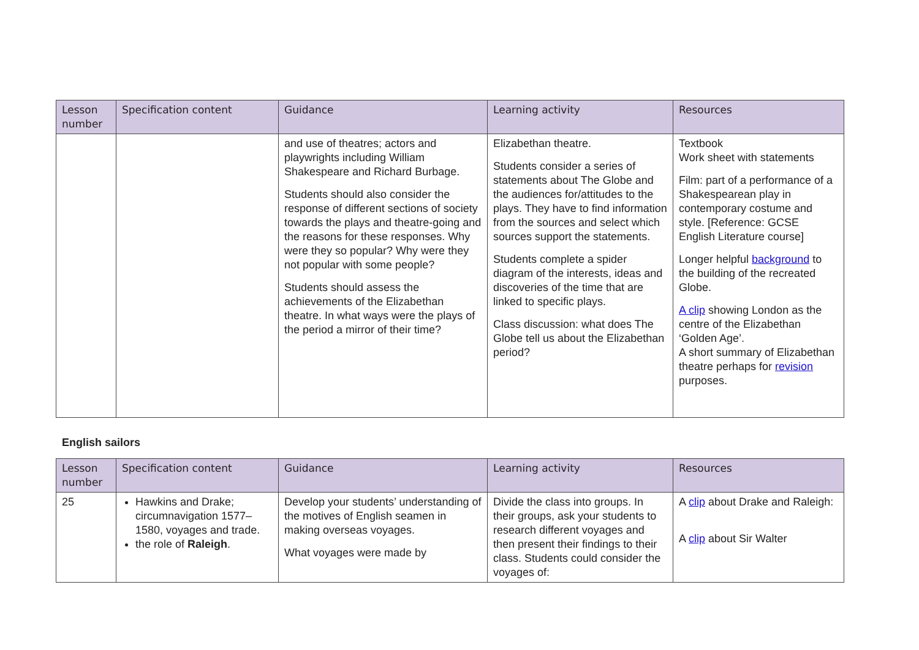| Lesson number | Specification content | Guidance | Learning activity | Resources |
| --- | --- | --- | --- | --- |
| | | and use of theatres; actors and playwrights including William Shakespeare and Richard Burbage. Students should also consider the response of different sections of society towards the plays and theatre-going and the reasons for these responses. Why were they so popular? Why were they not popular with some people? Students should assess the achievements of the Elizabethan theatre. In what ways were the plays of the period a mirror of their time? | Elizabethan theatre. Students consider a series of statements about The Globe and the audiences for/attitudes to the plays. They have to find information from the sources and select which sources support the statements. Students complete a spider diagram of the interests, ideas and discoveries of the time that are linked to specific plays. Class discussion: what does The Globe tell us about the Elizabethan period? | Textbook Work sheet with statements Film: part of a performance of a Shakespearean play in contemporary costume and style. [Reference: GCSE English Literature course] Longer helpful background to the building of the recreated Globe. A clip showing London as the centre of the Elizabethan ‘Golden Age’. A short summary of Elizabethan theatre perhaps for revision purposes. |
English sailors
| Lesson number | Specification content | Guidance | Learning activity | Resources |
| --- | --- | --- | --- | --- |
| 25 | Hawkins and Drake; circumnavigation 1577–1580, voyages and trade. the role of Raleigh . | Develop your students’ understanding of the motives of English seamen in making overseas voyages. What voyages were made by | Divide the class into groups. In their groups, ask your students to research different voyages and then present their findings to their class. Students could consider the voyages of: | A clip about Drake and Raleigh: A clip about Sir Walter |